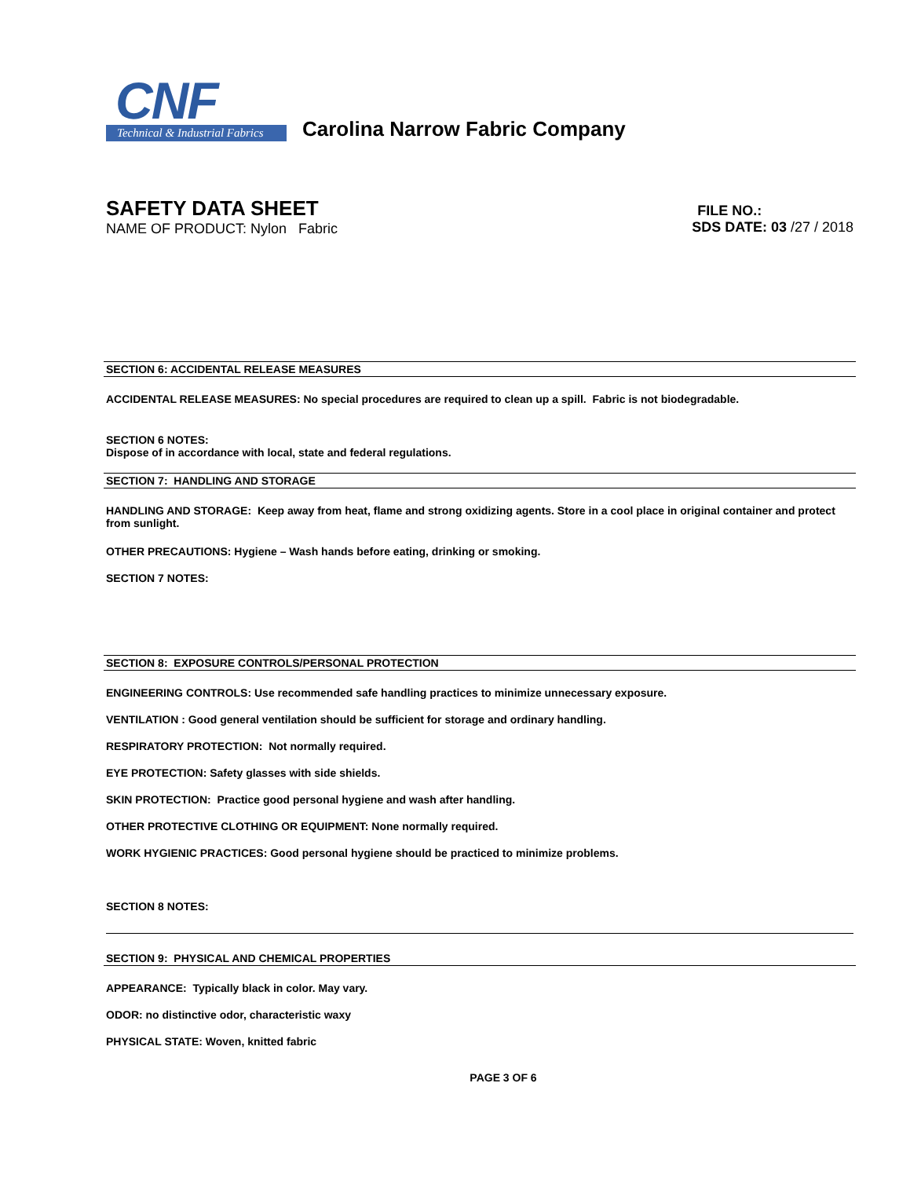CNF
Technical & Industrial Fabrics
Carolina Narrow Fabric Company
SAFETY DATA SHEET
NAME OF PRODUCT: Nylon Fabric
FILE NO.:
SDS DATE: 03 /27 / 2018
SECTION 6: ACCIDENTAL RELEASE MEASURES
ACCIDENTAL RELEASE MEASURES: No special procedures are required to clean up a spill. Fabric is not biodegradable.
SECTION 6 NOTES:
Dispose of in accordance with local, state and federal regulations.
SECTION 7: HANDLING AND STORAGE
HANDLING AND STORAGE: Keep away from heat, flame and strong oxidizing agents. Store in a cool place in original container and protect from sunlight.
OTHER PRECAUTIONS: Hygiene – Wash hands before eating, drinking or smoking.
SECTION 7 NOTES:
SECTION 8: EXPOSURE CONTROLS/PERSONAL PROTECTION
ENGINEERING CONTROLS: Use recommended safe handling practices to minimize unnecessary exposure.
VENTILATION : Good general ventilation should be sufficient for storage and ordinary handling.
RESPIRATORY PROTECTION: Not normally required.
EYE PROTECTION: Safety glasses with side shields.
SKIN PROTECTION: Practice good personal hygiene and wash after handling.
OTHER PROTECTIVE CLOTHING OR EQUIPMENT: None normally required.
WORK HYGIENIC PRACTICES: Good personal hygiene should be practiced to minimize problems.
SECTION 8 NOTES:
SECTION 9: PHYSICAL AND CHEMICAL PROPERTIES
APPEARANCE: Typically black in color. May vary.
ODOR: no distinctive odor, characteristic waxy
PHYSICAL STATE: Woven, knitted fabric
PAGE 3 OF 6